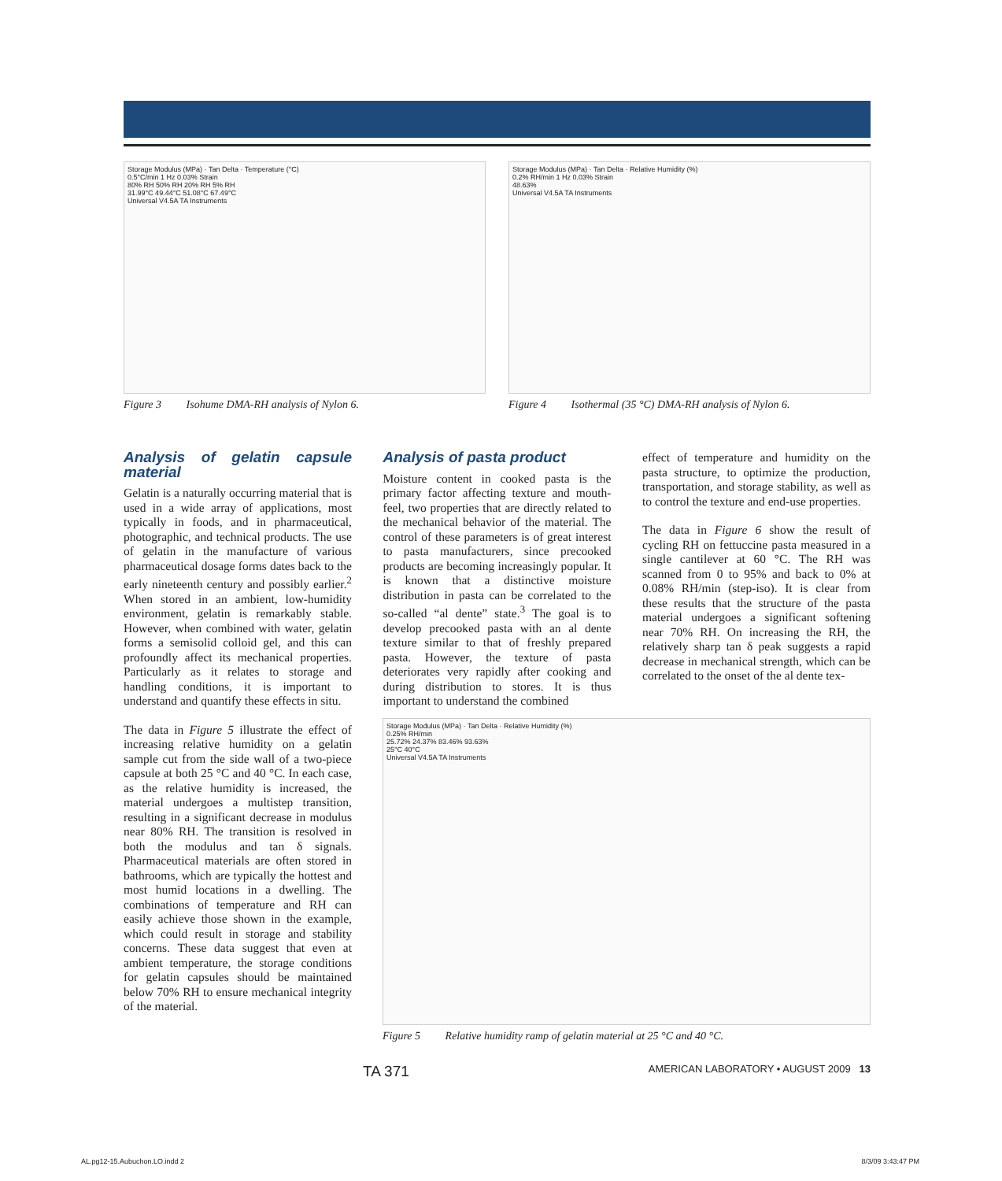Storage Modulus (MPa) · Tan Delta · Temperature (°C)
0.5°C/min 1 Hz 0.03% Strain
80% RH 50% RH 20% RH 5% RH
31.99°C 49.44°C 51.08°C 67.49°C
Universal V4.5A TA Instruments
Figure 3 Isohume DMA-RH analysis of Nylon 6.
Storage Modulus (MPa) · Tan Delta · Relative Humidity (%)
0.2% RH/min 1 Hz 0.03% Strain
48.63%
Universal V4.5A TA Instruments
Figure 4 Isothermal (35 °C) DMA-RH analysis of Nylon 6.
Analysis of gelatin capsule material
Gelatin is a naturally occurring material that is used in a wide array of applications, most typically in foods, and in pharmaceutical, photographic, and technical products. The use of gelatin in the manufacture of various pharmaceutical dosage forms dates back to the early nineteenth century and possibly earlier.<sup>2</sup> When stored in an ambient, low-humidity environment, gelatin is remarkably stable. However, when combined with water, gelatin forms a semisolid colloid gel, and this can profoundly affect its mechanical properties. Particularly as it relates to storage and handling conditions, it is important to understand and quantify these effects in situ.
The data in Figure 5 illustrate the effect of increasing relative humidity on a gelatin sample cut from the side wall of a two-piece capsule at both 25 °C and 40 °C. In each case, as the relative humidity is increased, the material undergoes a multistep transition, resulting in a significant decrease in modulus near 80% RH. The transition is resolved in both the modulus and tan δ signals. Pharmaceutical materials are often stored in bathrooms, which are typically the hottest and most humid locations in a dwelling. The combinations of temperature and RH can easily achieve those shown in the example, which could result in storage and stability concerns. These data suggest that even at ambient temperature, the storage conditions for gelatin capsules should be maintained below 70% RH to ensure mechanical integrity of the material.
Analysis of pasta product
Moisture content in cooked pasta is the primary factor affecting texture and mouth-feel, two properties that are directly related to the mechanical behavior of the material. The control of these parameters is of great interest to pasta manufacturers, since precooked products are becoming increasingly popular. It is known that a distinctive moisture distribution in pasta can be correlated to the so-called “al dente” state.<sup>3</sup> The goal is to develop precooked pasta with an al dente texture similar to that of freshly prepared pasta. However, the texture of pasta deteriorates very rapidly after cooking and during distribution to stores. It is thus important to understand the combined
effect of temperature and humidity on the pasta structure, to optimize the production, transportation, and storage stability, as well as to control the texture and end-use properties.
The data in Figure 6 show the result of cycling RH on fettuccine pasta measured in a single cantilever at 60 °C. The RH was scanned from 0 to 95% and back to 0% at 0.08% RH/min (step-iso). It is clear from these results that the structure of the pasta material undergoes a significant softening near 70% RH. On increasing the RH, the relatively sharp tan δ peak suggests a rapid decrease in mechanical strength, which can be correlated to the onset of the al dente tex-
Storage Modulus (MPa) · Tan Delta · Relative Humidity (%)
0.25% RH/min
25.72% 24.37% 83.46% 93.63%
25°C 40°C
Universal V4.5A TA Instruments
Figure 5 Relative humidity ramp of gelatin material at 25 °C and 40 °C.
TA 371 AMERICAN LABORATORY • AUGUST 2009 13
AL.pg12-15.Aubuchon.LO.indd 2 8/3/09 3:43:47 PM